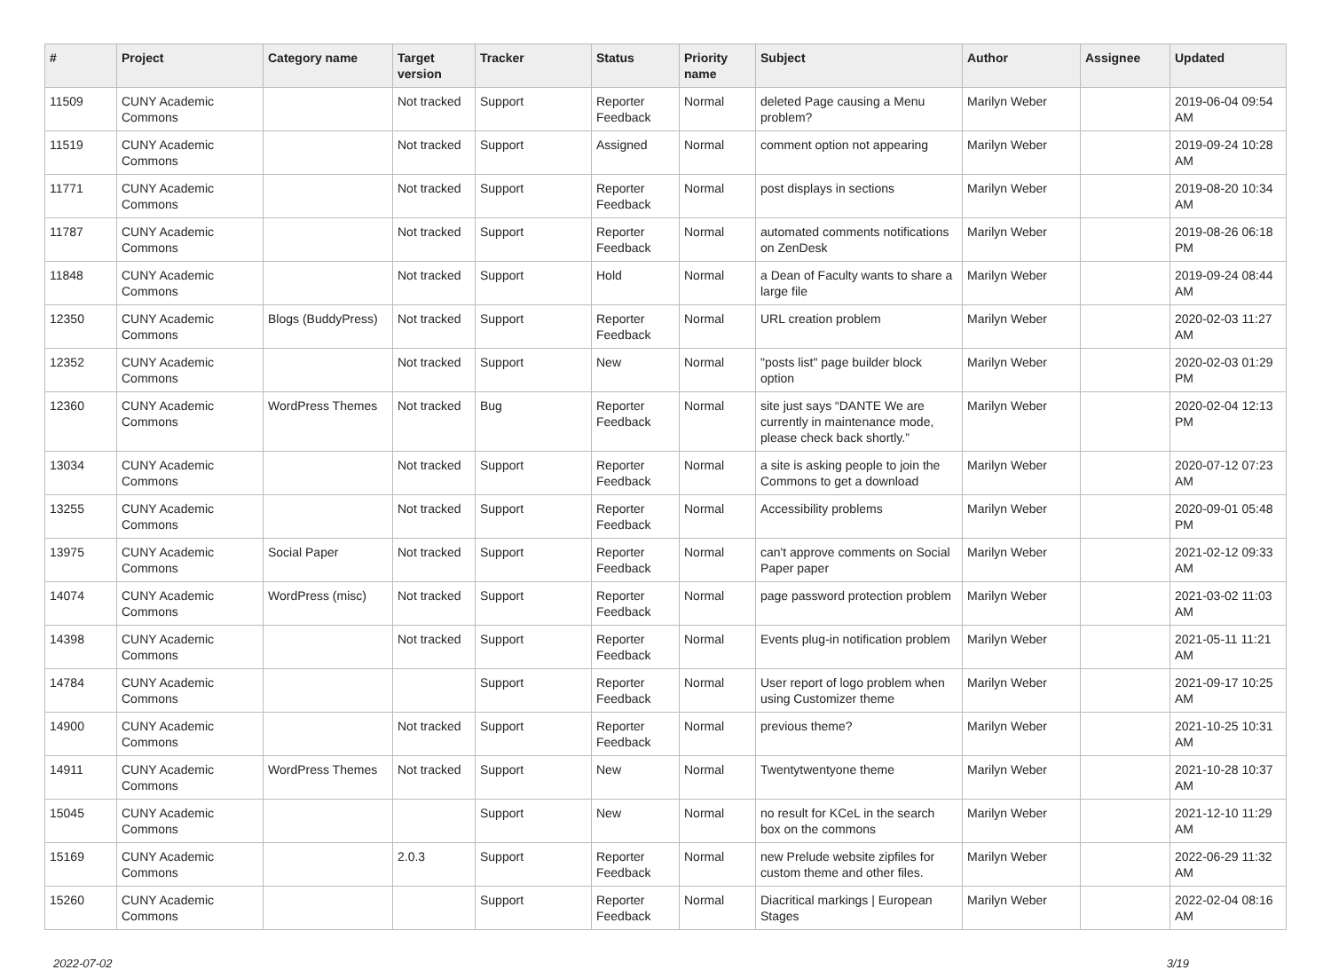| # | Project | Category name | Target version | Tracker | Status | Priority name | Subject | Author | Assignee | Updated |
| --- | --- | --- | --- | --- | --- | --- | --- | --- | --- | --- |
| 11509 | CUNY Academic Commons | | Not tracked | Support | Reporter Feedback | Normal | deleted Page causing a Menu problem? | Marilyn Weber | | 2019-06-04 09:54 AM |
| 11519 | CUNY Academic Commons | | Not tracked | Support | Assigned | Normal | comment option not appearing | Marilyn Weber | | 2019-09-24 10:28 AM |
| 11771 | CUNY Academic Commons | | Not tracked | Support | Reporter Feedback | Normal | post displays in sections | Marilyn Weber | | 2019-08-20 10:34 AM |
| 11787 | CUNY Academic Commons | | Not tracked | Support | Reporter Feedback | Normal | automated comments notifications on ZenDesk | Marilyn Weber | | 2019-08-26 06:18 PM |
| 11848 | CUNY Academic Commons | | Not tracked | Support | Hold | Normal | a Dean of Faculty wants to share a large file | Marilyn Weber | | 2019-09-24 08:44 AM |
| 12350 | CUNY Academic Commons | Blogs (BuddyPress) | Not tracked | Support | Reporter Feedback | Normal | URL creation problem | Marilyn Weber | | 2020-02-03 11:27 AM |
| 12352 | CUNY Academic Commons | | Not tracked | Support | New | Normal | "posts list" page builder block option | Marilyn Weber | | 2020-02-03 01:29 PM |
| 12360 | CUNY Academic Commons | WordPress Themes | Not tracked | Bug | Reporter Feedback | Normal | site just says “DANTE We are currently in maintenance mode, please check back shortly.” | Marilyn Weber | | 2020-02-04 12:13 PM |
| 13034 | CUNY Academic Commons | | Not tracked | Support | Reporter Feedback | Normal | a site is asking people to join the Commons to get a download | Marilyn Weber | | 2020-07-12 07:23 AM |
| 13255 | CUNY Academic Commons | | Not tracked | Support | Reporter Feedback | Normal | Accessibility problems | Marilyn Weber | | 2020-09-01 05:48 PM |
| 13975 | CUNY Academic Commons | Social Paper | Not tracked | Support | Reporter Feedback | Normal | can't approve comments on Social Paper paper | Marilyn Weber | | 2021-02-12 09:33 AM |
| 14074 | CUNY Academic Commons | WordPress (misc) | Not tracked | Support | Reporter Feedback | Normal | page password protection problem | Marilyn Weber | | 2021-03-02 11:03 AM |
| 14398 | CUNY Academic Commons | | Not tracked | Support | Reporter Feedback | Normal | Events plug-in notification problem | Marilyn Weber | | 2021-05-11 11:21 AM |
| 14784 | CUNY Academic Commons | | | Support | Reporter Feedback | Normal | User report of logo problem when using Customizer theme | Marilyn Weber | | 2021-09-17 10:25 AM |
| 14900 | CUNY Academic Commons | | Not tracked | Support | Reporter Feedback | Normal | previous theme? | Marilyn Weber | | 2021-10-25 10:31 AM |
| 14911 | CUNY Academic Commons | WordPress Themes | Not tracked | Support | New | Normal | Twentytwentyone theme | Marilyn Weber | | 2021-10-28 10:37 AM |
| 15045 | CUNY Academic Commons | | | Support | New | Normal | no result for KCeL in the search box on the commons | Marilyn Weber | | 2021-12-10 11:29 AM |
| 15169 | CUNY Academic Commons | | 2.0.3 | Support | Reporter Feedback | Normal | new Prelude website zipfiles for custom theme and other files. | Marilyn Weber | | 2022-06-29 11:32 AM |
| 15260 | CUNY Academic Commons | | | Support | Reporter Feedback | Normal | Diacritical markings / European Stages | Marilyn Weber | | 2022-02-04 08:16 AM |
2022-07-02 3/19